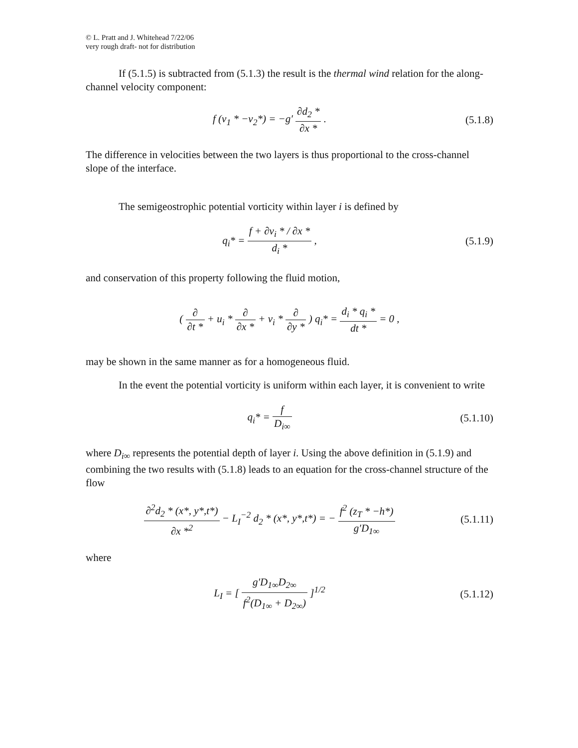© L. Pratt and J. Whitehead 7/22/06
very rough draft- not for distribution
If (5.1.5) is subtracted from (5.1.3) the result is the thermal wind relation for the along-channel velocity component:
f (v<sub>1</sub> * −v<sub>2</sub>*) = −g′ ∂d<sub>2</sub> * ∂x * .
(5.1.8)
The difference in velocities between the two layers is thus proportional to the cross-channel slope of the interface.
The semigeostrophic potential vorticity within layer i is defined by
q<sub>i</sub>* = f + ∂v<sub>i</sub> * / ∂x * d<sub>i</sub> * ,
(5.1.9)
and conservation of this property following the fluid motion,
( ∂ ∂t * + u<sub>i</sub> * ∂ ∂x * + v<sub>i</sub> * ∂ ∂y * ) q<sub>i</sub>* = d<sub>i</sub> * q<sub>i</sub> * dt * = 0 ,
may be shown in the same manner as for a homogeneous fluid.
In the event the potential vorticity is uniform within each layer, it is convenient to write
q<sub>i</sub>* = f D<sub>i∞</sub>
(5.1.10)
where D<sub>i∞</sub> represents the potential depth of layer i. Using the above definition in (5.1.9) and combining the two results with (5.1.8) leads to an equation for the cross-channel structure of the flow
∂<sup>2</sup>d<sub>2</sub> * (x*, y*,t*) ∂x *<sup>2</sup> − L<sub>I</sub><sup>−2</sup> d<sub>2</sub> * (x*, y*,t*) = − f<sup>2</sup> (z<sub>T</sub> * −h*) g′D<sub>1∞</sub>
(5.1.11)
where
L<sub>I</sub> = [ g′D<sub>1∞</sub>D<sub>2∞</sub> f<sup>2</sup>(D<sub>1∞</sub> + D<sub>2∞</sub>) ]<sup>1/2</sup>
(5.1.12)